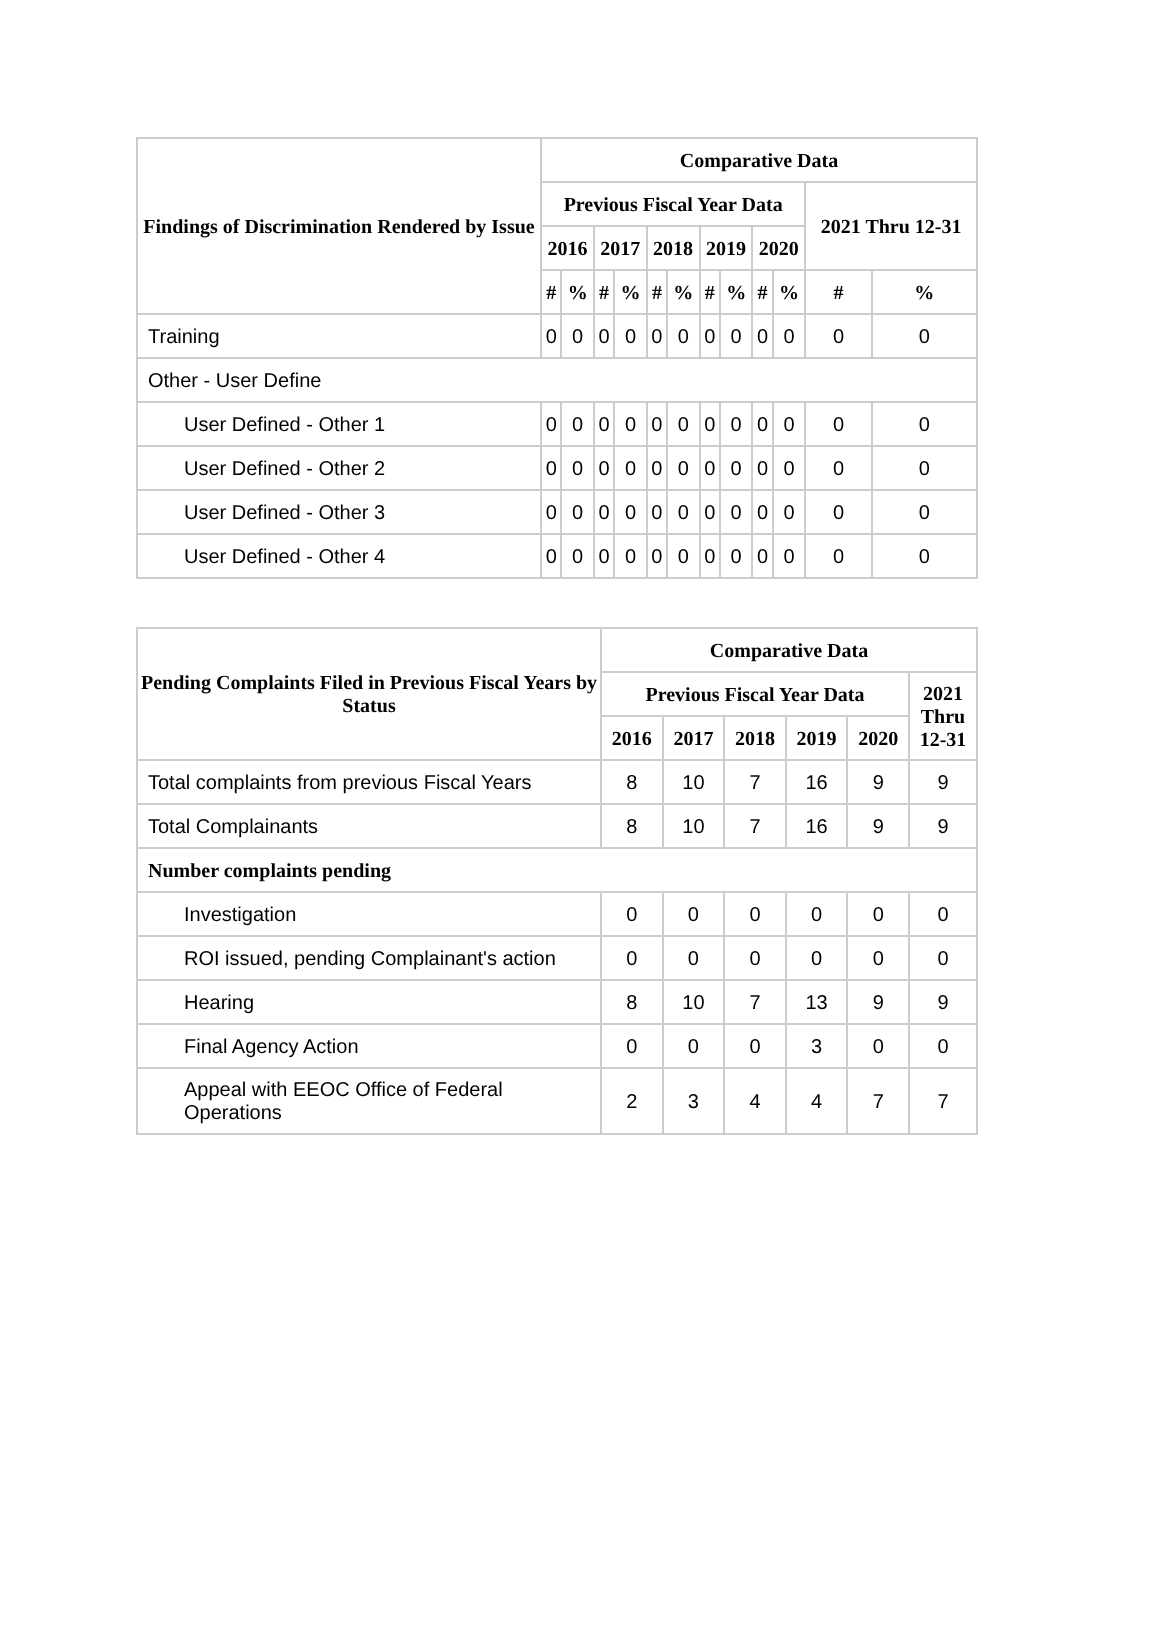| Findings of Discrimination Rendered by Issue | Comparative Data | | | | | | | | | | | |
| --- | --- | --- | --- | --- | --- | --- | --- | --- | --- | --- | --- | --- |
| | Previous Fiscal Year Data | | | | | | | | | | 2021 Thru 12-31 | |
| | 2016 | | 2017 | | 2018 | | 2019 | | 2020 | | | |
| | # | % | # | % | # | % | # | % | # | % | # | % |
| Training | 0 | 0 | 0 | 0 | 0 | 0 | 0 | 0 | 0 | 0 | 0 | 0 |
| Other - User Define | | | | | | | | | | | | |
| User Defined - Other 1 | 0 | 0 | 0 | 0 | 0 | 0 | 0 | 0 | 0 | 0 | 0 | 0 |
| User Defined - Other 2 | 0 | 0 | 0 | 0 | 0 | 0 | 0 | 0 | 0 | 0 | 0 | 0 |
| User Defined - Other 3 | 0 | 0 | 0 | 0 | 0 | 0 | 0 | 0 | 0 | 0 | 0 | 0 |
| User Defined - Other 4 | 0 | 0 | 0 | 0 | 0 | 0 | 0 | 0 | 0 | 0 | 0 | 0 |
| Pending Complaints Filed in Previous Fiscal Years by Status | Comparative Data | | | | | |
| --- | --- | --- | --- | --- | --- | --- |
| | Previous Fiscal Year Data | | | | | 2021 Thru 12-31 |
| | 2016 | 2017 | 2018 | 2019 | 2020 | |
| Total complaints from previous Fiscal Years | 8 | 10 | 7 | 16 | 9 | 9 |
| Total Complainants | 8 | 10 | 7 | 16 | 9 | 9 |
| Number complaints pending | | | | | | |
| Investigation | 0 | 0 | 0 | 0 | 0 | 0 |
| ROI issued, pending Complainant's action | 0 | 0 | 0 | 0 | 0 | 0 |
| Hearing | 8 | 10 | 7 | 13 | 9 | 9 |
| Final Agency Action | 0 | 0 | 0 | 3 | 0 | 0 |
| Appeal with EEOC Office of Federal Operations | 2 | 3 | 4 | 4 | 7 | 7 |